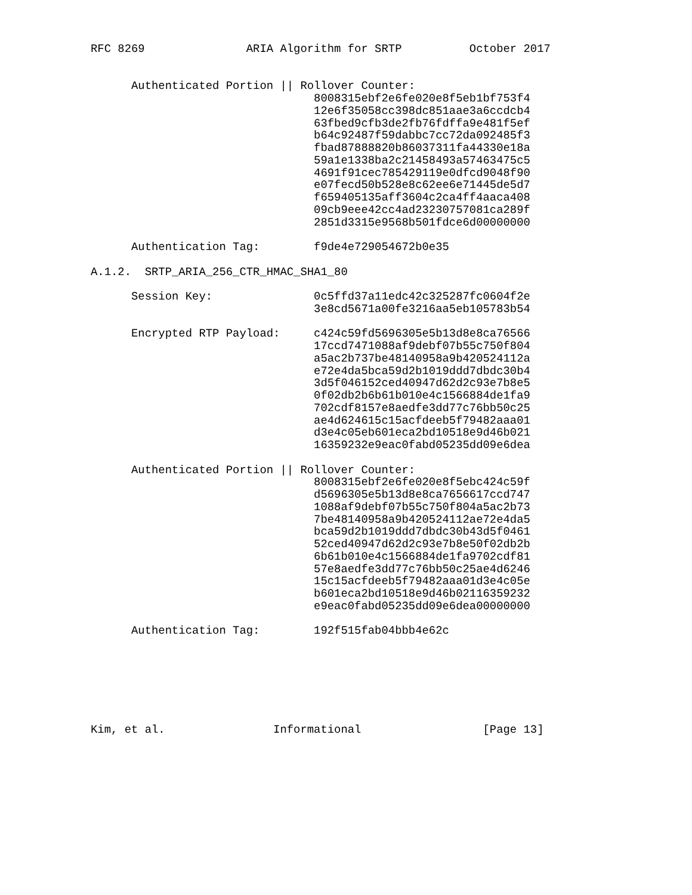RFC 8269               ARIA Algorithm for SRTP          October 2017


      Authenticated Portion || Rollover Counter:
                                 8008315ebf2e6fe020e8f5eb1bf753f4
                                 12e6f35058cc398dc851aae3a6ccdcb4
                                 63fbed9cfb3de2fb76fdffa9e481f5ef
                                 b64c92487f59dabbc7cc72da092485f3
                                 fbad87888820b86037311fa44330e18a
                                 59a1e1338ba2c21458493a57463475c5
                                 4691f91cec785429119e0dfcd9048f90
                                 e07fecd50b528e8c62ee6e71445de5d7
                                 f659405135aff3604c2ca4ff4aaca408
                                 09cb9eee42cc4ad23230757081ca289f
                                 2851d3315e9568b501fdce6d00000000

      Authentication Tag:        f9de4e729054672b0e35

A.1.2.  SRTP_ARIA_256_CTR_HMAC_SHA1_80

      Session Key:               0c5ffd37a11edc42c325287fc0604f2e
                                 3e8cd5671a00fe3216aa5eb105783b54

      Encrypted RTP Payload:     c424c59fd5696305e5b13d8e8ca76566
                                 17ccd7471088af9debf07b55c750f804
                                 a5ac2b737be48140958a9b420524112a
                                 e72e4da5bca59d2b1019ddd7dbdc30b4
                                 3d5f046152ced40947d62d2c93e7b8e5
                                 0f02db2b6b61b010e4c1566884de1fa9
                                 702cdf8157e8aedfe3dd77c76bb50c25
                                 ae4d624615c15acfdeeb5f79482aaa01
                                 d3e4c05eb601eca2bd10518e9d46b021
                                 16359232e9eac0fabd05235dd09e6dea

      Authenticated Portion || Rollover Counter:
                                 8008315ebf2e6fe020e8f5ebc424c59f
                                 d5696305e5b13d8e8ca7656617ccd747
                                 1088af9debf07b55c750f804a5ac2b73
                                 7be48140958a9b420524112ae72e4da5
                                 bca59d2b1019ddd7dbdc30b43d5f0461
                                 52ced40947d62d2c93e7b8e50f02db2b
                                 6b61b010e4c1566884de1fa9702cdf81
                                 57e8aedfe3dd77c76bb50c25ae4d6246
                                 15c15acfdeeb5f79482aaa01d3e4c05e
                                 b601eca2bd10518e9d46b02116359232
                                 e9eac0fabd05235dd09e6dea00000000

      Authentication Tag:        192f515fab04bbb4e62c







Kim, et al.                Informational                  [Page 13]